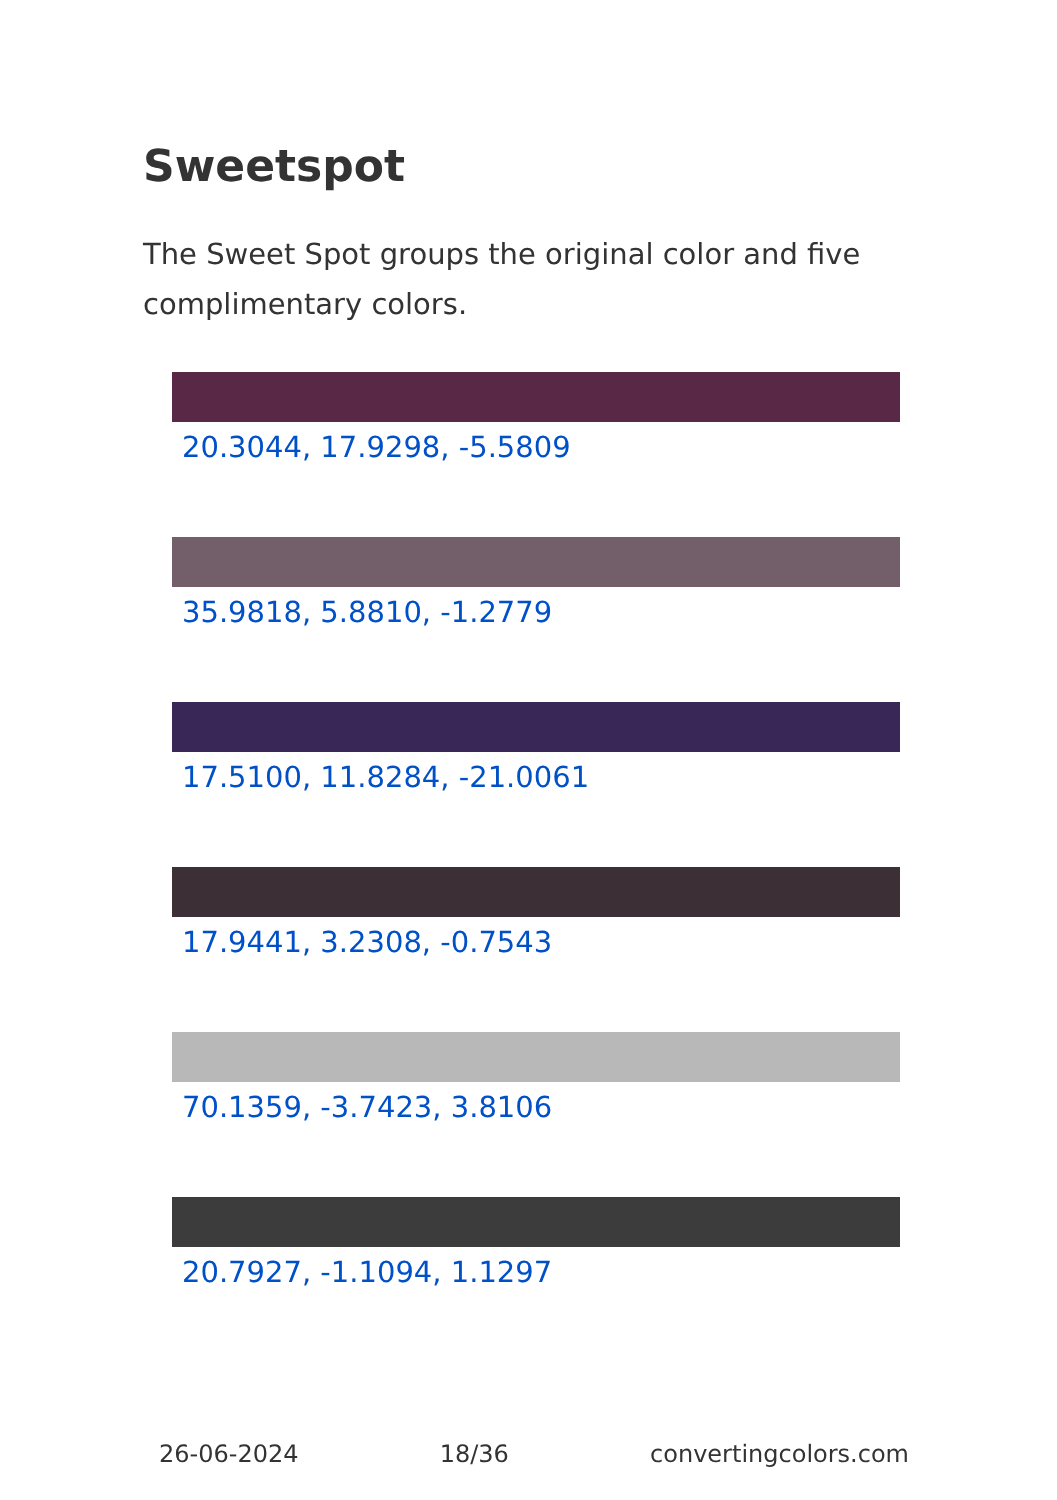Sweetspot
The Sweet Spot groups the original color and five complimentary colors.
20.3044, 17.9298, -5.5809
35.9818, 5.8810, -1.2779
17.5100, 11.8284, -21.0061
17.9441, 3.2308, -0.7543
70.1359, -3.7423, 3.8106
20.7927, -1.1094, 1.1297
26-06-2024 18/36 convertingcolors.com